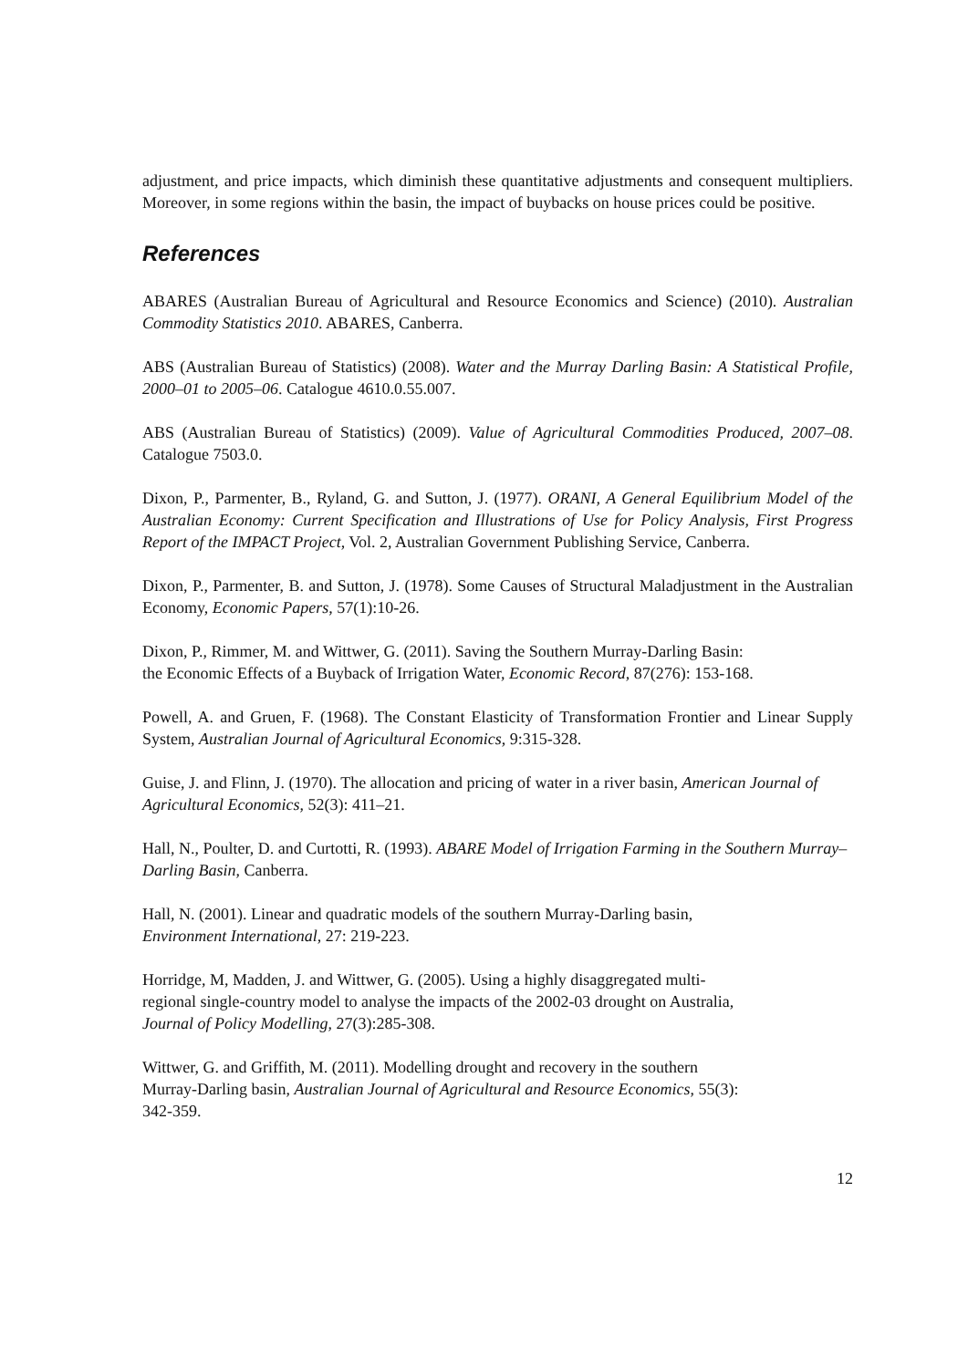adjustment, and price impacts, which diminish these quantitative adjustments and consequent multipliers. Moreover, in some regions within the basin, the impact of buybacks on house prices could be positive.
References
ABARES (Australian Bureau of Agricultural and Resource Economics and Science) (2010). Australian Commodity Statistics 2010. ABARES, Canberra.
ABS (Australian Bureau of Statistics) (2008). Water and the Murray Darling Basin: A Statistical Profile, 2000–01 to 2005–06. Catalogue 4610.0.55.007.
ABS (Australian Bureau of Statistics) (2009). Value of Agricultural Commodities Produced, 2007–08. Catalogue 7503.0.
Dixon, P., Parmenter, B., Ryland, G. and Sutton, J. (1977). ORANI, A General Equilibrium Model of the Australian Economy: Current Specification and Illustrations of Use for Policy Analysis, First Progress Report of the IMPACT Project, Vol. 2, Australian Government Publishing Service, Canberra.
Dixon, P., Parmenter, B. and Sutton, J. (1978). Some Causes of Structural Maladjustment in the Australian Economy, Economic Papers, 57(1):10-26.
Dixon, P., Rimmer, M. and Wittwer, G. (2011). Saving the Southern Murray-Darling Basin:
the Economic Effects of a Buyback of Irrigation Water, Economic Record, 87(276): 153-168.
Powell, A. and Gruen, F. (1968). The Constant Elasticity of Transformation Frontier and Linear Supply System, Australian Journal of Agricultural Economics, 9:315-328.
Guise, J. and Flinn, J. (1970). The allocation and pricing of water in a river basin, American Journal of Agricultural Economics, 52(3): 411–21.
Hall, N., Poulter, D. and Curtotti, R. (1993). ABARE Model of Irrigation Farming in the Southern Murray–Darling Basin, Canberra.
Hall, N. (2001). Linear and quadratic models of the southern Murray-Darling basin,
Environment International, 27: 219-223.
Horridge, M, Madden, J. and Wittwer, G. (2005). Using a highly disaggregated multi-
regional single-country model to analyse the impacts of the 2002-03 drought on Australia,
Journal of Policy Modelling, 27(3):285-308.
Wittwer, G. and Griffith, M. (2011). Modelling drought and recovery in the southern
Murray-Darling basin, Australian Journal of Agricultural and Resource Economics, 55(3):
342-359.
12